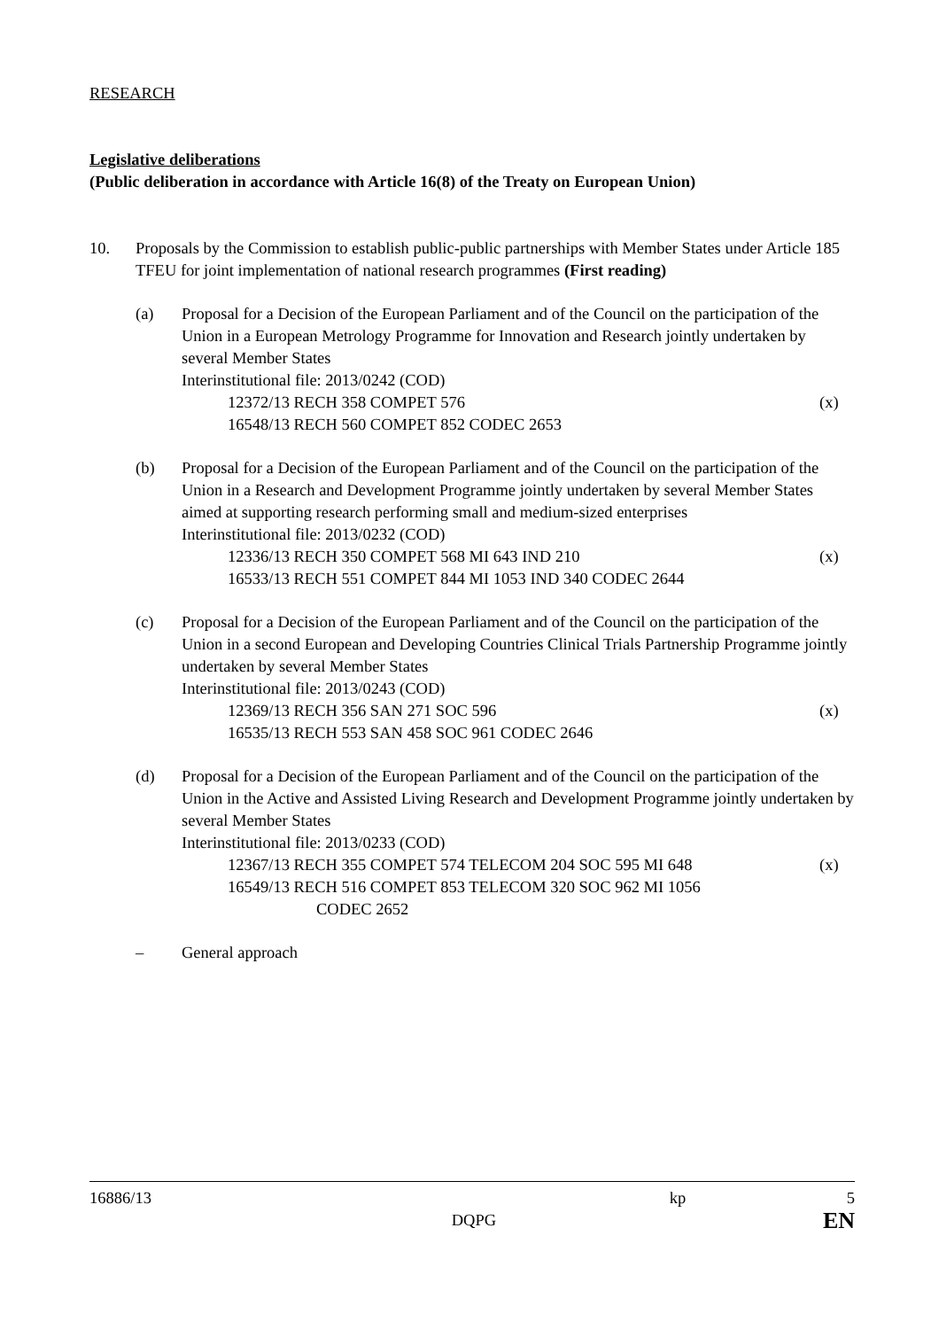RESEARCH
Legislative deliberations
(Public deliberation in accordance with Article 16(8) of the Treaty on European Union)
10. Proposals by the Commission to establish public-public partnerships with Member States under Article 185 TFEU for joint implementation of national research programmes (First reading)
(a) Proposal for a Decision of the European Parliament and of the Council on the participation of the Union in a European Metrology Programme for Innovation and Research jointly undertaken by several Member States
Interinstitutional file: 2013/0242 (COD)
12372/13 RECH 358 COMPET 576 (x)
16548/13 RECH 560 COMPET 852 CODEC 2653
(b) Proposal for a Decision of the European Parliament and of the Council on the participation of the Union in a Research and Development Programme jointly undertaken by several Member States aimed at supporting research performing small and medium-sized enterprises
Interinstitutional file: 2013/0232 (COD)
12336/13 RECH 350 COMPET 568 MI 643 IND 210 (x)
16533/13 RECH 551 COMPET 844 MI 1053 IND 340 CODEC 2644
(c) Proposal for a Decision of the European Parliament and of the Council on the participation of the Union in a second European and Developing Countries Clinical Trials Partnership Programme jointly undertaken by several Member States
Interinstitutional file: 2013/0243 (COD)
12369/13 RECH 356 SAN 271 SOC 596 (x)
16535/13 RECH 553 SAN 458 SOC 961 CODEC 2646
(d) Proposal for a Decision of the European Parliament and of the Council on the participation of the Union in the Active and Assisted Living Research and Development Programme jointly undertaken by several Member States
Interinstitutional file: 2013/0233 (COD)
12367/13 RECH 355 COMPET 574 TELECOM 204 SOC 595 MI 648 (x)
16549/13 RECH 516 COMPET 853 TELECOM 320 SOC 962 MI 1056
CODEC 2652
– General approach
16886/13 kp 5
DQPG EN